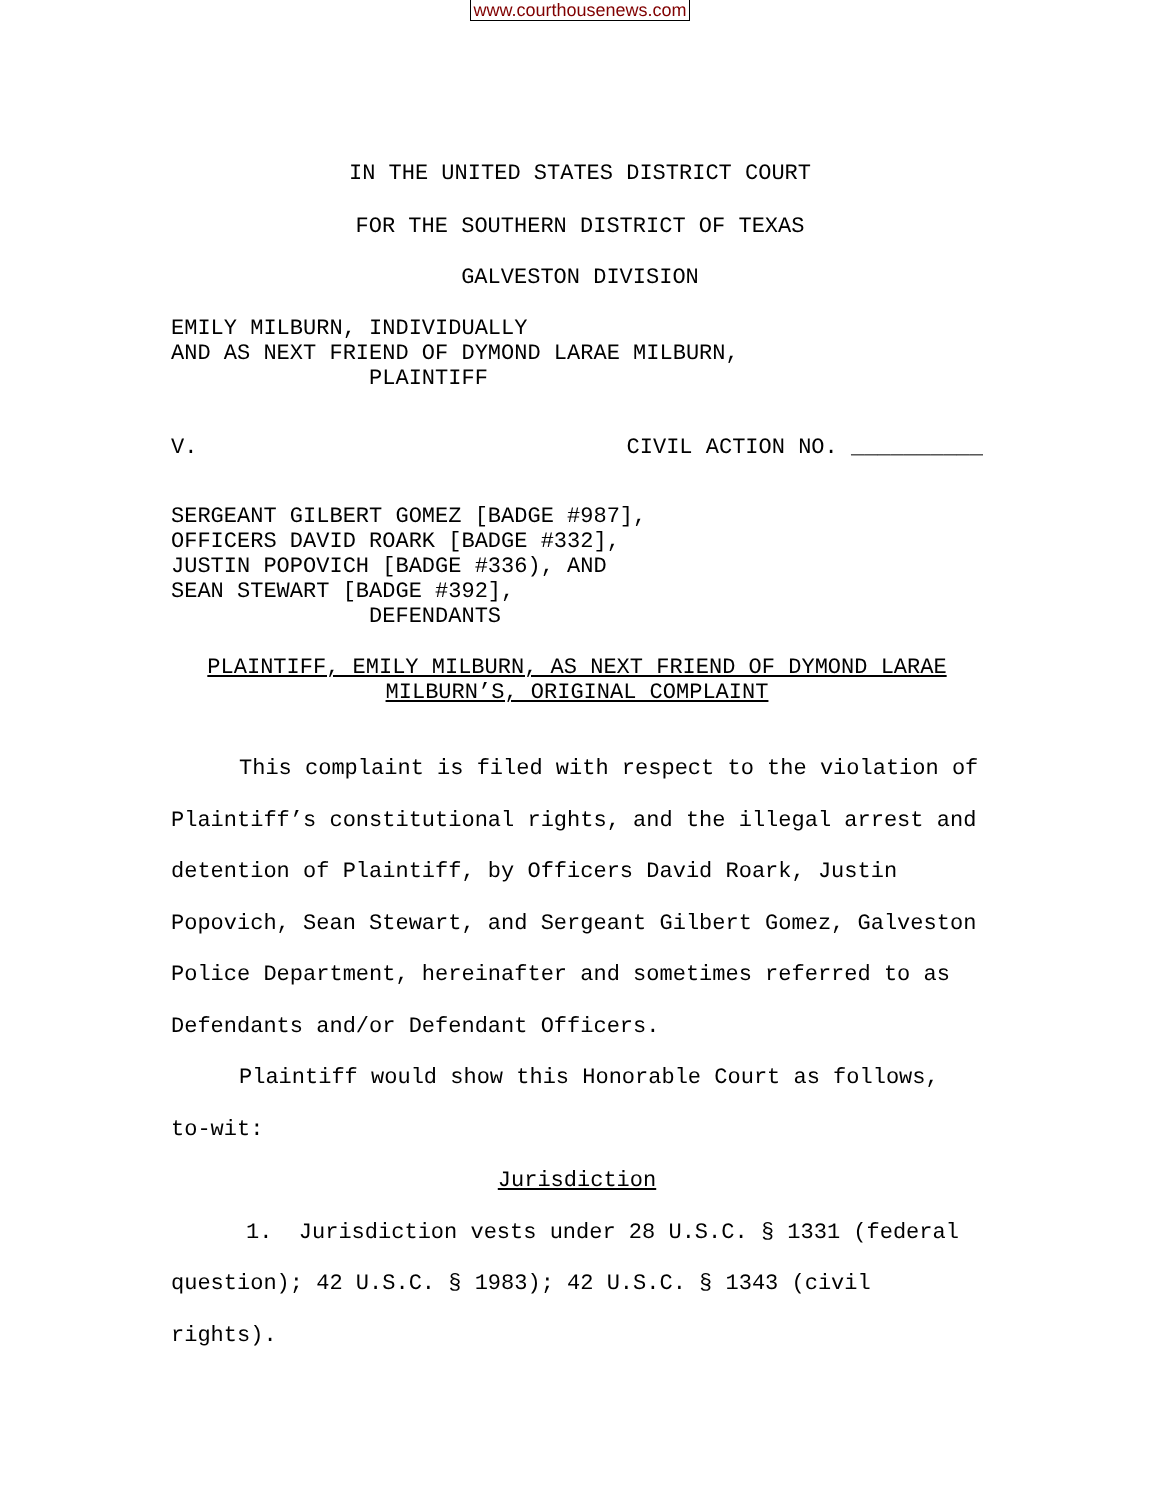www.courthousenews.com
IN THE UNITED STATES DISTRICT COURT
FOR THE SOUTHERN DISTRICT OF TEXAS
GALVESTON DIVISION
EMILY MILBURN, INDIVIDUALLY
AND AS NEXT FRIEND OF DYMOND LARAE MILBURN,
PLAINTIFF
V. CIVIL ACTION NO. __________
SERGEANT GILBERT GOMEZ [BADGE #987],
OFFICERS DAVID ROARK [BADGE #332],
JUSTIN POPOVICH [BADGE #336), AND
SEAN STEWART [BADGE #392],
DEFENDANTS
PLAINTIFF, EMILY MILBURN, AS NEXT FRIEND OF DYMOND LARAE
MILBURN’S, ORIGINAL COMPLAINT
This complaint is filed with respect to the violation of Plaintiff’s constitutional rights, and the illegal arrest and detention of Plaintiff, by Officers David Roark, Justin Popovich, Sean Stewart, and Sergeant Gilbert Gomez, Galveston Police Department, hereinafter and sometimes referred to as Defendants and/or Defendant Officers.
Plaintiff would show this Honorable Court as follows, to-wit:
Jurisdiction
1. Jurisdiction vests under 28 U.S.C. § 1331 (federal question); 42 U.S.C. § 1983); 42 U.S.C. § 1343 (civil rights).